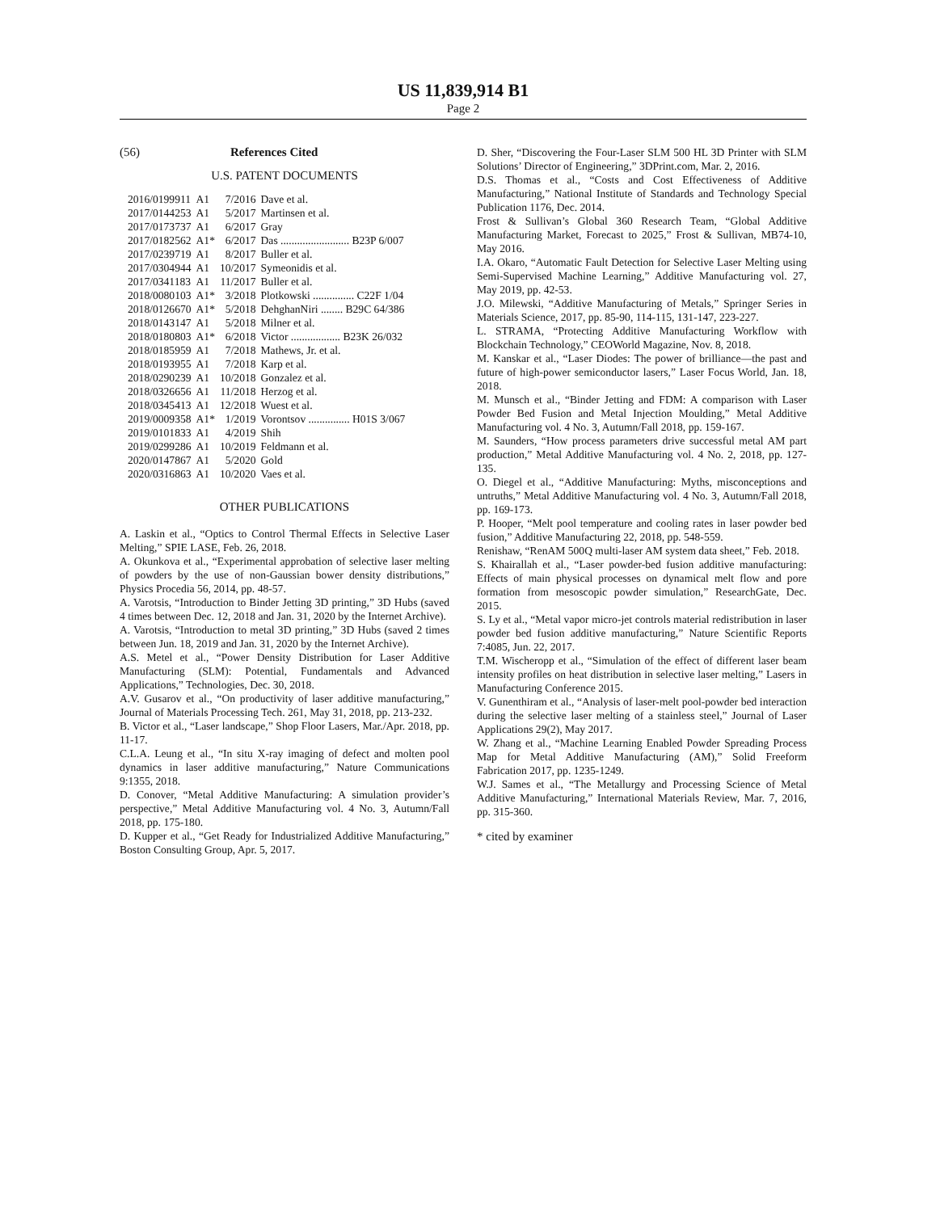US 11,839,914 B1
Page 2
(56) References Cited
U.S. PATENT DOCUMENTS
| 2016/0199911 | A1 | 7/2016 | Dave et al. |
| 2017/0144253 | A1 | 5/2017 | Martinsen et al. |
| 2017/0173737 | A1 | 6/2017 | Gray |
| 2017/0182562 | A1* | 6/2017 | Das ......................... B23P 6/007 |
| 2017/0239719 | A1 | 8/2017 | Buller et al. |
| 2017/0304944 | A1 | 10/2017 | Symeonidis et al. |
| 2017/0341183 | A1 | 11/2017 | Buller et al. |
| 2018/0080103 | A1* | 3/2018 | Plotkowski ............... C22F 1/04 |
| 2018/0126670 | A1* | 5/2018 | DehghanNiri ........ B29C 64/386 |
| 2018/0143147 | A1 | 5/2018 | Milner et al. |
| 2018/0180803 | A1* | 6/2018 | Victor .................. B23K 26/032 |
| 2018/0185959 | A1 | 7/2018 | Mathews, Jr. et al. |
| 2018/0193955 | A1 | 7/2018 | Karp et al. |
| 2018/0290239 | A1 | 10/2018 | Gonzalez et al. |
| 2018/0326656 | A1 | 11/2018 | Herzog et al. |
| 2018/0345413 | A1 | 12/2018 | Wuest et al. |
| 2019/0009358 | A1* | 1/2019 | Vorontsov ............... H01S 3/067 |
| 2019/0101833 | A1 | 4/2019 | Shih |
| 2019/0299286 | A1 | 10/2019 | Feldmann et al. |
| 2020/0147867 | A1 | 5/2020 | Gold |
| 2020/0316863 | A1 | 10/2020 | Vaes et al. |
OTHER PUBLICATIONS
A. Laskin et al., “Optics to Control Thermal Effects in Selective Laser Melting,” SPIE LASE, Feb. 26, 2018.
A. Okunkova et al., “Experimental approbation of selective laser melting of powders by the use of non-Gaussian bower density distributions,” Physics Procedia 56, 2014, pp. 48-57.
A. Varotsis, “Introduction to Binder Jetting 3D printing,” 3D Hubs (saved 4 times between Dec. 12, 2018 and Jan. 31, 2020 by the Internet Archive).
A. Varotsis, “Introduction to metal 3D printing,” 3D Hubs (saved 2 times between Jun. 18, 2019 and Jan. 31, 2020 by the Internet Archive).
A.S. Metel et al., “Power Density Distribution for Laser Additive Manufacturing (SLM): Potential, Fundamentals and Advanced Applications,” Technologies, Dec. 30, 2018.
A.V. Gusarov et al., “On productivity of laser additive manufacturing,” Journal of Materials Processing Tech. 261, May 31, 2018, pp. 213-232.
B. Victor et al., “Laser landscape,” Shop Floor Lasers, Mar./Apr. 2018, pp. 11-17.
C.L.A. Leung et al., “In situ X-ray imaging of defect and molten pool dynamics in laser additive manufacturing,” Nature Communications 9:1355, 2018.
D. Conover, “Metal Additive Manufacturing: A simulation provider’s perspective,” Metal Additive Manufacturing vol. 4 No. 3, Autumn/Fall 2018, pp. 175-180.
D. Kupper et al., “Get Ready for Industrialized Additive Manufacturing,” Boston Consulting Group, Apr. 5, 2017.
D. Sher, “Discovering the Four-Laser SLM 500 HL 3D Printer with SLM Solutions’ Director of Engineering,” 3DPrint.com, Mar. 2, 2016.
D.S. Thomas et al., “Costs and Cost Effectiveness of Additive Manufacturing,” National Institute of Standards and Technology Special Publication 1176, Dec. 2014.
Frost & Sullivan’s Global 360 Research Team, “Global Additive Manufacturing Market, Forecast to 2025,” Frost & Sullivan, MB74-10, May 2016.
I.A. Okaro, “Automatic Fault Detection for Selective Laser Melting using Semi-Supervised Machine Learning,” Additive Manufacturing vol. 27, May 2019, pp. 42-53.
J.O. Milewski, “Additive Manufacturing of Metals,” Springer Series in Materials Science, 2017, pp. 85-90, 114-115, 131-147, 223-227.
L. STRAMA, “Protecting Additive Manufacturing Workflow with Blockchain Technology,” CEOWorld Magazine, Nov. 8, 2018.
M. Kanskar et al., “Laser Diodes: The power of brilliance—the past and future of high-power semiconductor lasers,” Laser Focus World, Jan. 18, 2018.
M. Munsch et al., “Binder Jetting and FDM: A comparison with Laser Powder Bed Fusion and Metal Injection Moulding,” Metal Additive Manufacturing vol. 4 No. 3, Autumn/Fall 2018, pp. 159-167.
M. Saunders, “How process parameters drive successful metal AM part production,” Metal Additive Manufacturing vol. 4 No. 2, 2018, pp. 127-135.
O. Diegel et al., “Additive Manufacturing: Myths, misconceptions and untruths,” Metal Additive Manufacturing vol. 4 No. 3, Autumn/Fall 2018, pp. 169-173.
P. Hooper, “Melt pool temperature and cooling rates in laser powder bed fusion,” Additive Manufacturing 22, 2018, pp. 548-559.
Renishaw, “RenAM 500Q multi-laser AM system data sheet,” Feb. 2018.
S. Khairallah et al., “Laser powder-bed fusion additive manufacturing: Effects of main physical processes on dynamical melt flow and pore formation from mesoscopic powder simulation,” ResearchGate, Dec. 2015.
S. Ly et al., “Metal vapor micro-jet controls material redistribution in laser powder bed fusion additive manufacturing,” Nature Scientific Reports 7:4085, Jun. 22, 2017.
T.M. Wischeropp et al., “Simulation of the effect of different laser beam intensity profiles on heat distribution in selective laser melting,” Lasers in Manufacturing Conference 2015.
V. Gunenthiram et al., “Analysis of laser-melt pool-powder bed interaction during the selective laser melting of a stainless steel,” Journal of Laser Applications 29(2), May 2017.
W. Zhang et al., “Machine Learning Enabled Powder Spreading Process Map for Metal Additive Manufacturing (AM),” Solid Freeform Fabrication 2017, pp. 1235-1249.
W.J. Sames et al., “The Metallurgy and Processing Science of Metal Additive Manufacturing,” International Materials Review, Mar. 7, 2016, pp. 315-360.
* cited by examiner